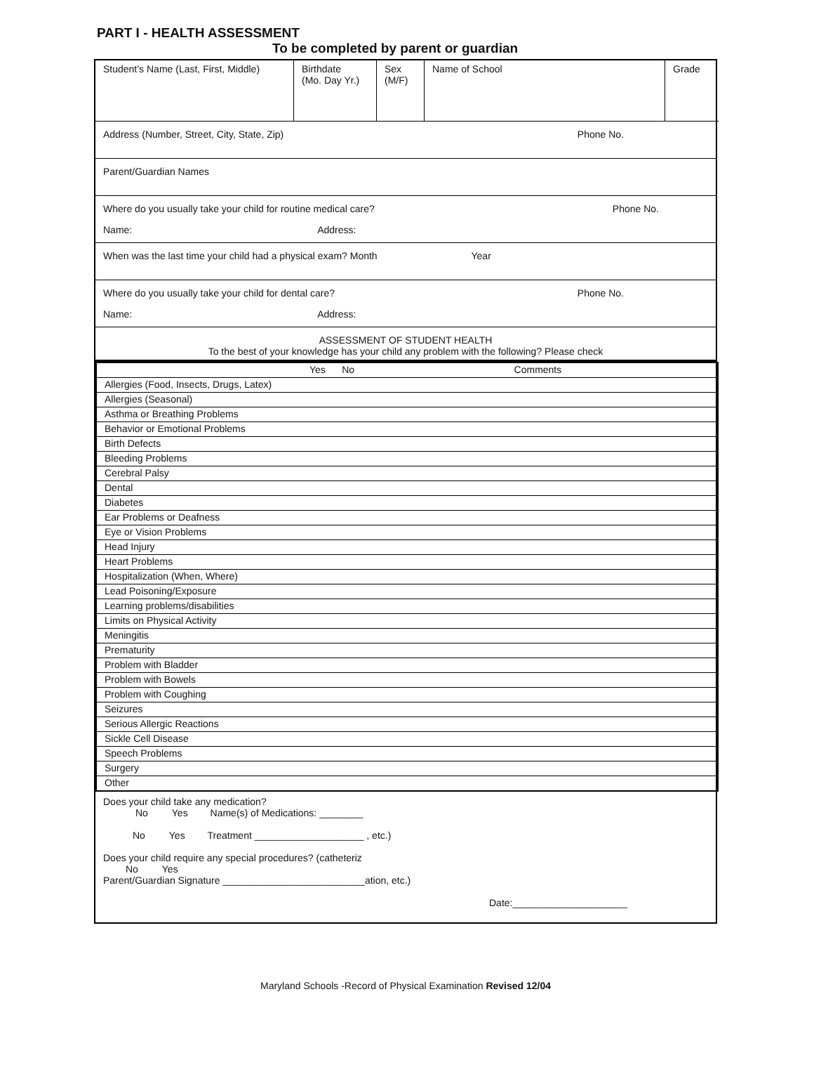PART I - HEALTH ASSESSMENT
To be completed by parent or guardian
| Student’s Name (Last, First, Middle) | Birthdate (Mo. Day Yr.) | Sex (M/F) | Name of School | Grade |
Address (Number, Street, City, State, Zip) Phone No.
Parent/Guardian Names
Where do you usually take your child for routine medical care? Phone No.
Name: Address:
When was the last time your child had a physical exam? Month Year
Where do you usually take your child for dental care? Phone No.
Name: Address:
ASSESSMENT OF STUDENT HEALTH
To the best of your knowledge has your child any problem with the following? Please check
| | Yes No | Comments |
| Allergies (Food, Insects, Drugs, Latex) | | |
| Allergies (Seasonal) | | |
| Asthma or Breathing Problems | | |
| Behavior or Emotional Problems | | |
| Birth Defects | | |
| Bleeding Problems | | |
| Cerebral Palsy | | |
| Dental | | |
| Diabetes | | |
| Ear Problems or Deafness | | |
| Eye or Vision Problems | | |
| Head Injury | | |
| Heart Problems | | |
| Hospitalization (When, Where) | | |
| Lead Poisoning/Exposure | | |
| Learning problems/disabilities | | |
| Limits on Physical Activity | | |
| Meningitis | | |
| Prematurity | | |
| Problem with Bladder | | |
| Problem with Bowels | | |
| Problem with Coughing | | |
| Seizures | | |
| Serious Allergic Reactions | | |
| Sickle Cell Disease | | |
| Speech Problems | | |
| Surgery | | |
| Other | | |
Does your child take any medication?
No Yes Name(s) of Medications: ________
No Yes Treatment ____________________ , etc.)
Does your child require any special procedures? (catheteriz
No Yes
Parent/Guardian Signature __________________________ation, etc.)
Date:_____________________
Maryland Schools -Record of Physical Examination Revised 12/04